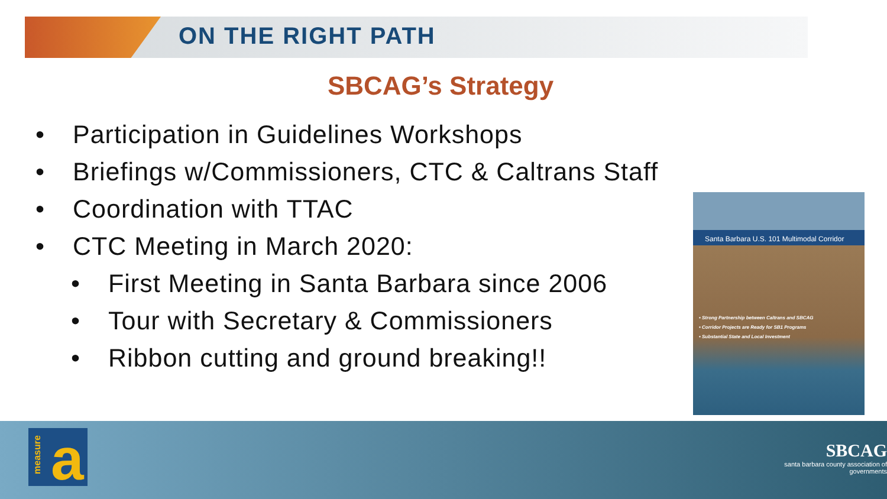ON THE RIGHT PATH
SBCAG’s Strategy
• Participation in Guidelines Workshops
• Briefings w/Commissioners, CTC & Caltrans Staff
• Coordination with TTAC
• CTC Meeting in March 2020:
• First Meeting in Santa Barbara since 2006
• Tour with Secretary & Commissioners
• Ribbon cutting and ground breaking!!
Santa Barbara U.S. 101 Multimodal Corridor
• Strong Partnership between Caltrans and SBCAG
• Corridor Projects are Ready for SB1 Programs
• Substantial State and Local Investment
measure a
SBCAG
santa barbara county association of governments